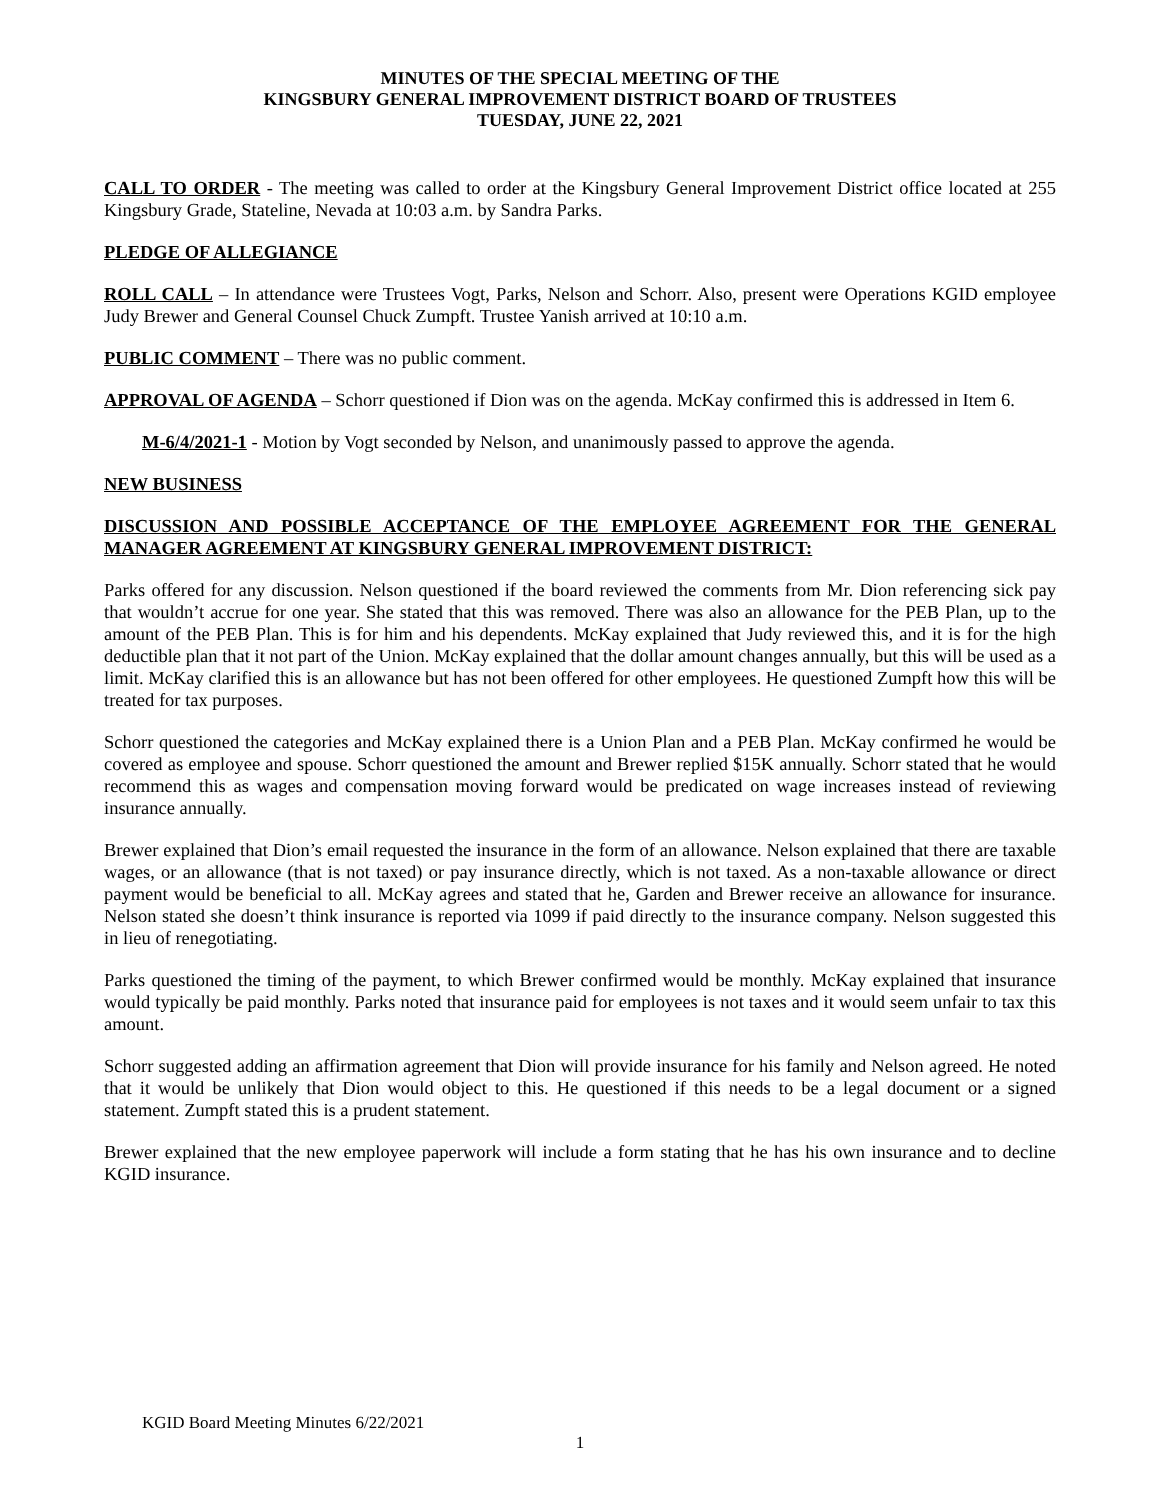MINUTES OF THE SPECIAL MEETING OF THE
KINGSBURY GENERAL IMPROVEMENT DISTRICT BOARD OF TRUSTEES
TUESDAY, JUNE 22, 2021
CALL TO ORDER - The meeting was called to order at the Kingsbury General Improvement District office located at 255 Kingsbury Grade, Stateline, Nevada at 10:03 a.m. by Sandra Parks.
PLEDGE OF ALLEGIANCE
ROLL CALL – In attendance were Trustees Vogt, Parks, Nelson and Schorr. Also, present were Operations KGID employee Judy Brewer and General Counsel Chuck Zumpft. Trustee Yanish arrived at 10:10 a.m.
PUBLIC COMMENT – There was no public comment.
APPROVAL OF AGENDA – Schorr questioned if Dion was on the agenda. McKay confirmed this is addressed in Item 6.
M-6/4/2021-1 - Motion by Vogt seconded by Nelson, and unanimously passed to approve the agenda.
NEW BUSINESS
DISCUSSION AND POSSIBLE ACCEPTANCE OF THE EMPLOYEE AGREEMENT FOR THE GENERAL MANAGER AGREEMENT AT KINGSBURY GENERAL IMPROVEMENT DISTRICT:
Parks offered for any discussion. Nelson questioned if the board reviewed the comments from Mr. Dion referencing sick pay that wouldn’t accrue for one year. She stated that this was removed. There was also an allowance for the PEB Plan, up to the amount of the PEB Plan. This is for him and his dependents. McKay explained that Judy reviewed this, and it is for the high deductible plan that it not part of the Union. McKay explained that the dollar amount changes annually, but this will be used as a limit. McKay clarified this is an allowance but has not been offered for other employees. He questioned Zumpft how this will be treated for tax purposes.
Schorr questioned the categories and McKay explained there is a Union Plan and a PEB Plan. McKay confirmed he would be covered as employee and spouse. Schorr questioned the amount and Brewer replied $15K annually. Schorr stated that he would recommend this as wages and compensation moving forward would be predicated on wage increases instead of reviewing insurance annually.
Brewer explained that Dion’s email requested the insurance in the form of an allowance. Nelson explained that there are taxable wages, or an allowance (that is not taxed) or pay insurance directly, which is not taxed. As a non-taxable allowance or direct payment would be beneficial to all. McKay agrees and stated that he, Garden and Brewer receive an allowance for insurance. Nelson stated she doesn’t think insurance is reported via 1099 if paid directly to the insurance company. Nelson suggested this in lieu of renegotiating.
Parks questioned the timing of the payment, to which Brewer confirmed would be monthly. McKay explained that insurance would typically be paid monthly. Parks noted that insurance paid for employees is not taxes and it would seem unfair to tax this amount.
Schorr suggested adding an affirmation agreement that Dion will provide insurance for his family and Nelson agreed. He noted that it would be unlikely that Dion would object to this. He questioned if this needs to be a legal document or a signed statement. Zumpft stated this is a prudent statement.
Brewer explained that the new employee paperwork will include a form stating that he has his own insurance and to decline KGID insurance.
KGID Board Meeting Minutes 6/22/2021
1